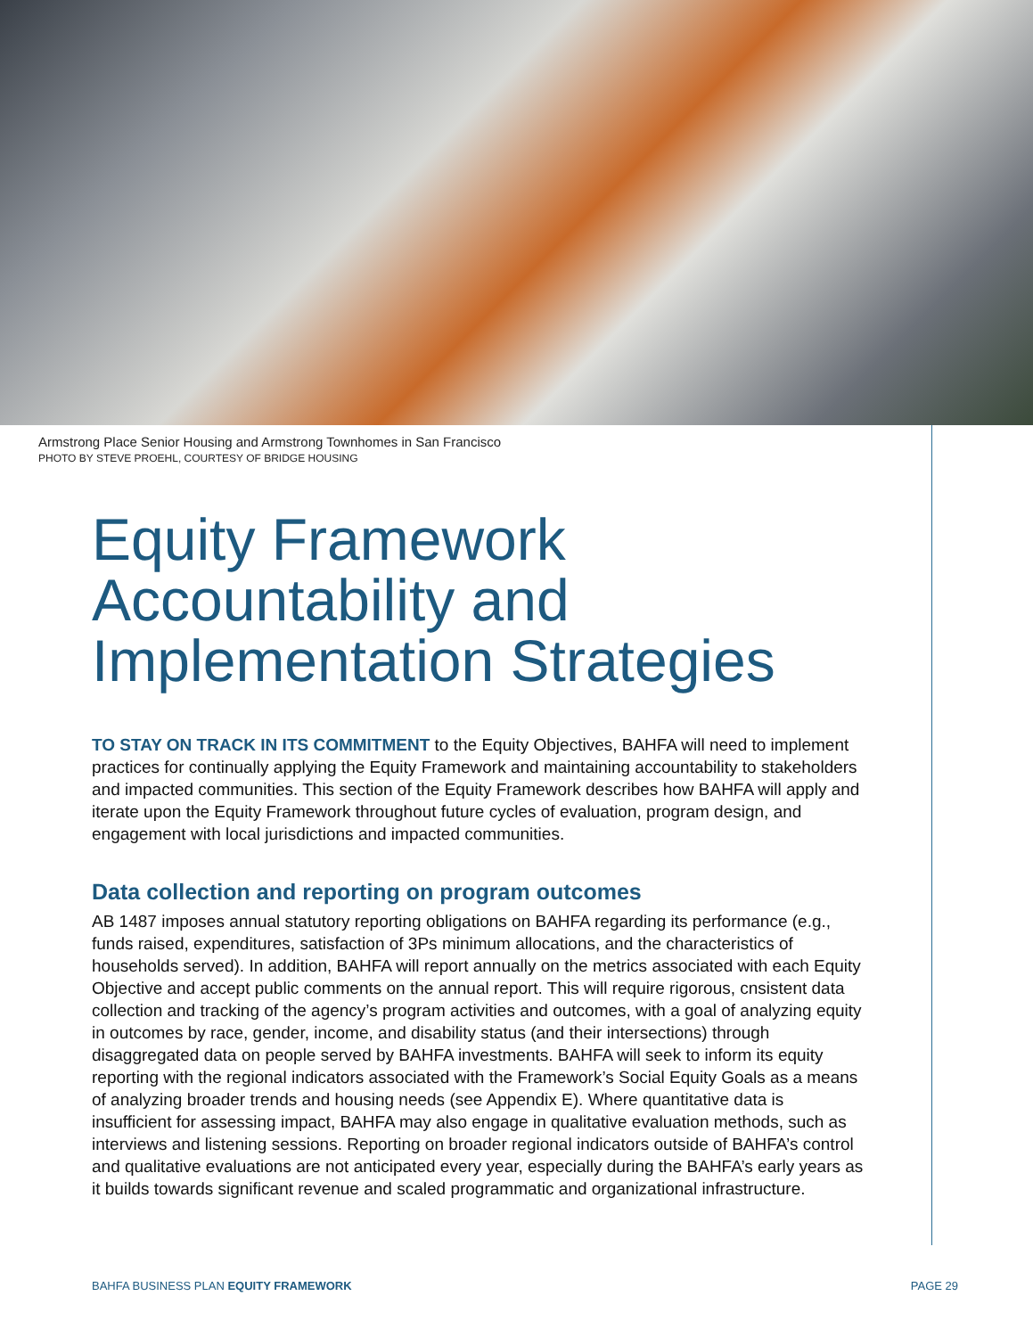Armstrong Place Senior Housing and Armstrong Townhomes in San Francisco
PHOTO BY STEVE PROEHL, COURTESY OF BRIDGE HOUSING
Equity Framework Accountability and Implementation Strategies
TO STAY ON TRACK IN ITS COMMITMENT to the Equity Objectives, BAHFA will need to implement practices for continually applying the Equity Framework and maintaining accountability to stakeholders and impacted communities. This section of the Equity Framework describes how BAHFA will apply and iterate upon the Equity Framework throughout future cycles of evaluation, program design, and engagement with local jurisdictions and impacted communities.
Data collection and reporting on program outcomes
AB 1487 imposes annual statutory reporting obligations on BAHFA regarding its performance (e.g., funds raised, expenditures, satisfaction of 3Ps minimum allocations, and the characteristics of households served). In addition, BAHFA will report annually on the metrics associated with each Equity Objective and accept public comments on the annual report. This will require rigorous, cnsistent data collection and tracking of the agency’s program activities and outcomes, with a goal of analyzing equity in outcomes by race, gender, income, and disability status (and their intersections) through disaggregated data on people served by BAHFA investments. BAHFA will seek to inform its equity reporting with the regional indicators associated with the Framework’s Social Equity Goals as a means of analyzing broader trends and housing needs (see Appendix E). Where quantitative data is insufficient for assessing impact, BAHFA may also engage in qualitative evaluation methods, such as interviews and listening sessions. Reporting on broader regional indicators outside of BAHFA’s control and qualitative evaluations are not anticipated every year, especially during the BAHFA’s early years as it builds towards significant revenue and scaled programmatic and organizational infrastructure.
BAHFA BUSINESS PLAN EQUITY FRAMEWORK PAGE 29